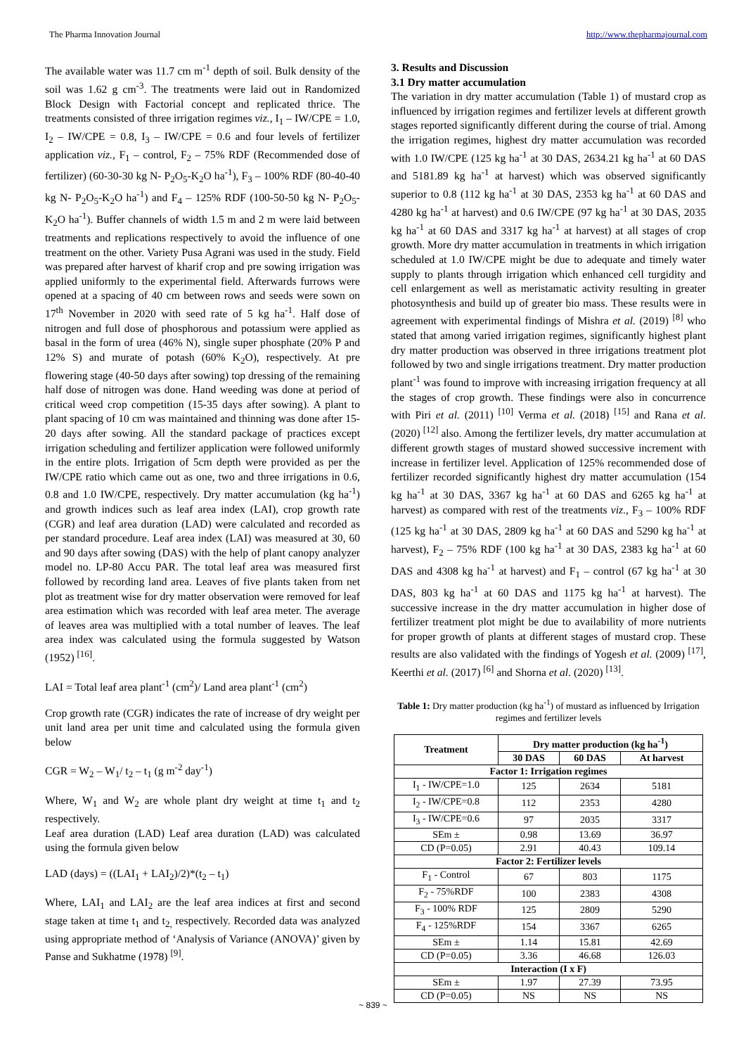The Pharma Innovation Journal http://www.thepharmajournal.com
The available water was 11.7 cm m<sup>-1</sup> depth of soil. Bulk density of the soil was 1.62 g cm<sup>-3</sup>. The treatments were laid out in Randomized Block Design with Factorial concept and replicated thrice. The treatments consisted of three irrigation regimes viz., I<sub>1</sub> – IW/CPE = 1.0, I<sub>2</sub> – IW/CPE = 0.8, I<sub>3</sub> – IW/CPE = 0.6 and four levels of fertilizer application viz., F<sub>1</sub> – control, F<sub>2</sub> – 75% RDF (Recommended dose of fertilizer) (60-30-30 kg N- P<sub>2</sub>O<sub>5</sub>-K<sub>2</sub>O ha<sup>-1</sup>), F<sub>3</sub> – 100% RDF (80-40-40 kg N- P<sub>2</sub>O<sub>5</sub>-K<sub>2</sub>O ha<sup>-1</sup>) and F<sub>4</sub> – 125% RDF (100-50-50 kg N- P<sub>2</sub>O<sub>5</sub>-K<sub>2</sub>O ha<sup>-1</sup>). Buffer channels of width 1.5 m and 2 m were laid between treatments and replications respectively to avoid the influence of one treatment on the other. Variety Pusa Agrani was used in the study. Field was prepared after harvest of kharif crop and pre sowing irrigation was applied uniformly to the experimental field. Afterwards furrows were opened at a spacing of 40 cm between rows and seeds were sown on 17<sup>th</sup> November in 2020 with seed rate of 5 kg ha<sup>-1</sup>. Half dose of nitrogen and full dose of phosphorous and potassium were applied as basal in the form of urea (46% N), single super phosphate (20% P and 12% S) and murate of potash (60% K<sub>2</sub>O), respectively. At pre flowering stage (40-50 days after sowing) top dressing of the remaining half dose of nitrogen was done. Hand weeding was done at period of critical weed crop competition (15-35 days after sowing). A plant to plant spacing of 10 cm was maintained and thinning was done after 15- 20 days after sowing. All the standard package of practices except irrigation scheduling and fertilizer application were followed uniformly in the entire plots. Irrigation of 5cm depth were provided as per the IW/CPE ratio which came out as one, two and three irrigations in 0.6, 0.8 and 1.0 IW/CPE, respectively. Dry matter accumulation (kg ha<sup>-1</sup>) and growth indices such as leaf area index (LAI), crop growth rate (CGR) and leaf area duration (LAD) were calculated and recorded as per standard procedure. Leaf area index (LAI) was measured at 30, 60 and 90 days after sowing (DAS) with the help of plant canopy analyzer model no. LP-80 Accu PAR. The total leaf area was measured first followed by recording land area. Leaves of five plants taken from net plot as treatment wise for dry matter observation were removed for leaf area estimation which was recorded with leaf area meter. The average of leaves area was multiplied with a total number of leaves. The leaf area index was calculated using the formula suggested by Watson (1952) <sup>[16]</sup>.
LAI = Total leaf area plant<sup>-1</sup> (cm<sup>2</sup>)/ Land area plant<sup>-1</sup> (cm<sup>2</sup>)
Crop growth rate (CGR) indicates the rate of increase of dry weight per unit land area per unit time and calculated using the formula given below
CGR = W<sub>2</sub> – W<sub>1</sub>/ t<sub>2</sub> – t<sub>1</sub> (g m<sup>-2</sup> day<sup>-1</sup>)
Where, W<sub>1</sub> and W<sub>2</sub> are whole plant dry weight at time t<sub>1</sub> and t<sub>2</sub> respectively.
Leaf area duration (LAD) Leaf area duration (LAD) was calculated using the formula given below
LAD (days) = ((LAI<sub>1</sub> + LAI<sub>2</sub>)/2)*(t<sub>2</sub> – t<sub>1</sub>)
Where, LAI<sub>1</sub> and LAI<sub>2</sub> are the leaf area indices at first and second stage taken at time t<sub>1</sub> and t<sub>2,</sub> respectively. Recorded data was analyzed using appropriate method of ‘Analysis of Variance (ANOVA)’ given by Panse and Sukhatme (1978) <sup>[9]</sup>.
3. Results and Discussion
3.1 Dry matter accumulation
The variation in dry matter accumulation (Table 1) of mustard crop as influenced by irrigation regimes and fertilizer levels at different growth stages reported significantly different during the course of trial. Among the irrigation regimes, highest dry matter accumulation was recorded with 1.0 IW/CPE (125 kg ha<sup>-1</sup> at 30 DAS, 2634.21 kg ha<sup>-1</sup> at 60 DAS and 5181.89 kg ha<sup>-1</sup> at harvest) which was observed significantly superior to 0.8 (112 kg ha<sup>-1</sup> at 30 DAS, 2353 kg ha<sup>-1</sup> at 60 DAS and 4280 kg ha<sup>-1</sup> at harvest) and 0.6 IW/CPE (97 kg ha<sup>-1</sup> at 30 DAS, 2035 kg ha<sup>-1</sup> at 60 DAS and 3317 kg ha<sup>-1</sup> at harvest) at all stages of crop growth. More dry matter accumulation in treatments in which irrigation scheduled at 1.0 IW/CPE might be due to adequate and timely water supply to plants through irrigation which enhanced cell turgidity and cell enlargement as well as meristamatic activity resulting in greater photosynthesis and build up of greater bio mass. These results were in agreement with experimental findings of Mishra et al. (2019) <sup>[8]</sup> who stated that among varied irrigation regimes, significantly highest plant dry matter production was observed in three irrigations treatment plot followed by two and single irrigations treatment. Dry matter production plant<sup>-1</sup> was found to improve with increasing irrigation frequency at all the stages of crop growth. These findings were also in concurrence with Piri et al. (2011) <sup>[10]</sup> Verma et al. (2018) <sup>[15]</sup> and Rana et al. (2020) <sup>[12]</sup> also. Among the fertilizer levels, dry matter accumulation at different growth stages of mustard showed successive increment with increase in fertilizer level. Application of 125% recommended dose of fertilizer recorded significantly highest dry matter accumulation (154 kg ha<sup>-1</sup> at 30 DAS, 3367 kg ha<sup>-1</sup> at 60 DAS and 6265 kg ha<sup>-1</sup> at harvest) as compared with rest of the treatments viz., F<sub>3</sub> – 100% RDF (125 kg ha<sup>-1</sup> at 30 DAS, 2809 kg ha<sup>-1</sup> at 60 DAS and 5290 kg ha<sup>-1</sup> at harvest), F<sub>2</sub> – 75% RDF (100 kg ha<sup>-1</sup> at 30 DAS, 2383 kg ha<sup>-1</sup> at 60 DAS and 4308 kg ha<sup>-1</sup> at harvest) and F<sub>1</sub> – control (67 kg ha<sup>-1</sup> at 30 DAS, 803 kg ha<sup>-1</sup> at 60 DAS and 1175 kg ha<sup>-1</sup> at harvest). The successive increase in the dry matter accumulation in higher dose of fertilizer treatment plot might be due to availability of more nutrients for proper growth of plants at different stages of mustard crop. These results are also validated with the findings of Yogesh et al. (2009) <sup>[17]</sup>, Keerthi et al. (2017) <sup>[6]</sup> and Shorna et al. (2020) <sup>[13]</sup>.
Table 1: Dry matter production (kg ha<sup>-1</sup>) of mustard as influenced by Irrigation regimes and fertilizer levels
| Treatment | Dry matter production (kg ha<sup>-1</sup>) | | |
| --- | --- | --- | --- |
| | 30 DAS | 60 DAS | At harvest |
| Factor 1: Irrigation regimes | | | |
| I<sub>1</sub> - IW/CPE=1.0 | 125 | 2634 | 5181 |
| I<sub>2</sub> - IW/CPE=0.8 | 112 | 2353 | 4280 |
| I<sub>3</sub> - IW/CPE=0.6 | 97 | 2035 | 3317 |
| SEm ± | 0.98 | 13.69 | 36.97 |
| CD (P=0.05) | 2.91 | 40.43 | 109.14 |
| Factor 2: Fertilizer levels | | | |
| F<sub>1</sub> - Control | 67 | 803 | 1175 |
| F<sub>2</sub> - 75%RDF | 100 | 2383 | 4308 |
| F<sub>3</sub> - 100% RDF | 125 | 2809 | 5290 |
| F<sub>4</sub> - 125%RDF | 154 | 3367 | 6265 |
| SEm ± | 1.14 | 15.81 | 42.69 |
| CD (P=0.05) | 3.36 | 46.68 | 126.03 |
| Interaction (I x F) | | | |
| SEm ± | 1.97 | 27.39 | 73.95 |
| CD (P=0.05) | NS | NS | NS |
~ 839 ~